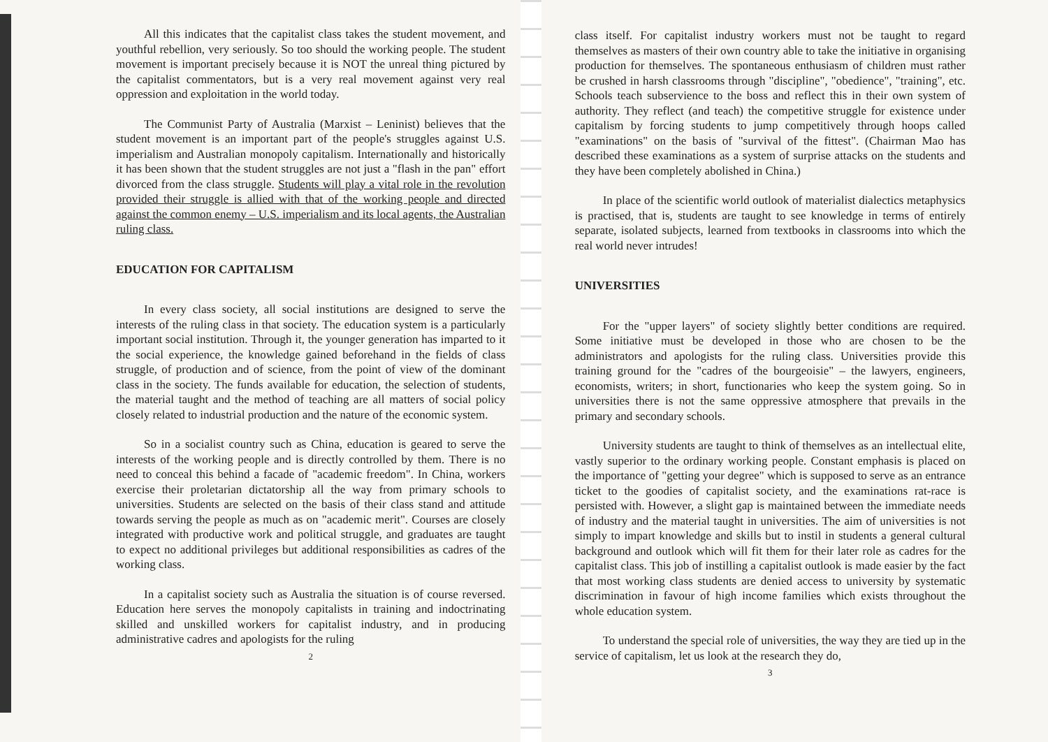All this indicates that the capitalist class takes the student movement, and youthful rebellion, very seriously. So too should the working people. The student movement is important precisely because it is NOT the unreal thing pictured by the capitalist commentators, but is a very real movement against very real oppression and exploitation in the world today.
The Communist Party of Australia (Marxist – Leninist) believes that the student movement is an important part of the people's struggles against U.S. imperialism and Australian monopoly capitalism. Internationally and historically it has been shown that the student struggles are not just a "flash in the pan" effort divorced from the class struggle. Students will play a vital role in the revolution provided their struggle is allied with that of the working people and directed against the common enemy – U.S. imperialism and its local agents, the Australian ruling class.
EDUCATION FOR CAPITALISM
In every class society, all social institutions are designed to serve the interests of the ruling class in that society. The education system is a particularly important social institution. Through it, the younger generation has imparted to it the social experience, the knowledge gained beforehand in the fields of class struggle, of production and of science, from the point of view of the dominant class in the society. The funds available for education, the selection of students, the material taught and the method of teaching are all matters of social policy closely related to industrial production and the nature of the economic system.
So in a socialist country such as China, education is geared to serve the interests of the working people and is directly controlled by them. There is no need to conceal this behind a facade of "academic freedom". In China, workers exercise their proletarian dictatorship all the way from primary schools to universities. Students are selected on the basis of their class stand and attitude towards serving the people as much as on "academic merit". Courses are closely integrated with productive work and political struggle, and graduates are taught to expect no additional privileges but additional responsibilities as cadres of the working class.
In a capitalist society such as Australia the situation is of course reversed. Education here serves the monopoly capitalists in training and indoctrinating skilled and unskilled workers for capitalist industry, and in producing administrative cadres and apologists for the ruling
2
class itself. For capitalist industry workers must not be taught to regard themselves as masters of their own country able to take the initiative in organising production for themselves. The spontaneous enthusiasm of children must rather be crushed in harsh classrooms through "discipline", "obedience", "training", etc. Schools teach subservience to the boss and reflect this in their own system of authority. They reflect (and teach) the competitive struggle for existence under capitalism by forcing students to jump competitively through hoops called "examinations" on the basis of "survival of the fittest". (Chairman Mao has described these examinations as a system of surprise attacks on the students and they have been completely abolished in China.)
In place of the scientific world outlook of materialist dialectics metaphysics is practised, that is, students are taught to see knowledge in terms of entirely separate, isolated subjects, learned from textbooks in classrooms into which the real world never intrudes!
UNIVERSITIES
For the "upper layers" of society slightly better conditions are required. Some initiative must be developed in those who are chosen to be the administrators and apologists for the ruling class. Universities provide this training ground for the "cadres of the bourgeoisie" – the lawyers, engineers, economists, writers; in short, functionaries who keep the system going. So in universities there is not the same oppressive atmosphere that prevails in the primary and secondary schools.
University students are taught to think of themselves as an intellectual elite, vastly superior to the ordinary working people. Constant emphasis is placed on the importance of "getting your degree" which is supposed to serve as an entrance ticket to the goodies of capitalist society, and the examinations rat-race is persisted with. However, a slight gap is maintained between the immediate needs of industry and the material taught in universities. The aim of universities is not simply to impart knowledge and skills but to instil in students a general cultural background and outlook which will fit them for their later role as cadres for the capitalist class. This job of instilling a capitalist outlook is made easier by the fact that most working class students are denied access to university by systematic discrimination in favour of high income families which exists throughout the whole education system.
To understand the special role of universities, the way they are tied up in the service of capitalism, let us look at the research they do,
3